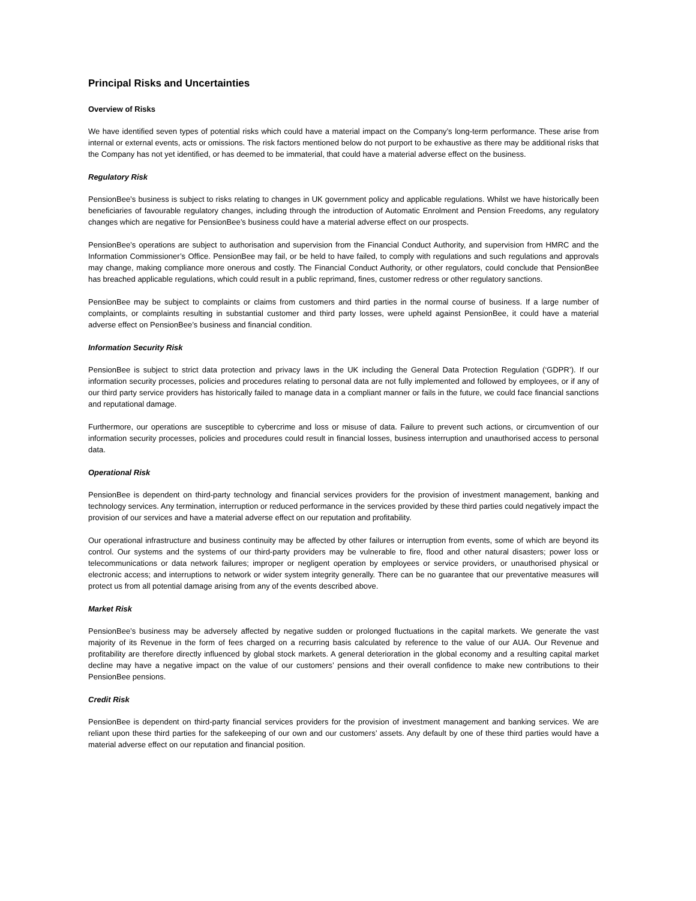Principal Risks and Uncertainties
Overview of Risks
We have identified seven types of potential risks which could have a material impact on the Company’s long-term performance. These arise from internal or external events, acts or omissions. The risk factors mentioned below do not purport to be exhaustive as there may be additional risks that the Company has not yet identified, or has deemed to be immaterial, that could have a material adverse effect on the business.
Regulatory Risk
PensionBee’s business is subject to risks relating to changes in UK government policy and applicable regulations. Whilst we have historically been beneficiaries of favourable regulatory changes, including through the introduction of Automatic Enrolment and Pension Freedoms, any regulatory changes which are negative for PensionBee’s business could have a material adverse effect on our prospects.
PensionBee’s operations are subject to authorisation and supervision from the Financial Conduct Authority, and supervision from HMRC and the Information Commissioner’s Office. PensionBee may fail, or be held to have failed, to comply with regulations and such regulations and approvals may change, making compliance more onerous and costly. The Financial Conduct Authority, or other regulators, could conclude that PensionBee has breached applicable regulations, which could result in a public reprimand, fines, customer redress or other regulatory sanctions.
PensionBee may be subject to complaints or claims from customers and third parties in the normal course of business. If a large number of complaints, or complaints resulting in substantial customer and third party losses, were upheld against PensionBee, it could have a material adverse effect on PensionBee’s business and financial condition.
Information Security Risk
PensionBee is subject to strict data protection and privacy laws in the UK including the General Data Protection Regulation (‘GDPR’). If our information security processes, policies and procedures relating to personal data are not fully implemented and followed by employees, or if any of our third party service providers has historically failed to manage data in a compliant manner or fails in the future, we could face financial sanctions and reputational damage.
Furthermore, our operations are susceptible to cybercrime and loss or misuse of data. Failure to prevent such actions, or circumvention of our information security processes, policies and procedures could result in financial losses, business interruption and unauthorised access to personal data.
Operational Risk
PensionBee is dependent on third-party technology and financial services providers for the provision of investment management, banking and technology services. Any termination, interruption or reduced performance in the services provided by these third parties could negatively impact the provision of our services and have a material adverse effect on our reputation and profitability.
Our operational infrastructure and business continuity may be affected by other failures or interruption from events, some of which are beyond its control. Our systems and the systems of our third-party providers may be vulnerable to fire, flood and other natural disasters; power loss or telecommunications or data network failures; improper or negligent operation by employees or service providers, or unauthorised physical or electronic access; and interruptions to network or wider system integrity generally. There can be no guarantee that our preventative measures will protect us from all potential damage arising from any of the events described above.
Market Risk
PensionBee’s business may be adversely affected by negative sudden or prolonged fluctuations in the capital markets. We generate the vast majority of its Revenue in the form of fees charged on a recurring basis calculated by reference to the value of our AUA. Our Revenue and profitability are therefore directly influenced by global stock markets. A general deterioration in the global economy and a resulting capital market decline may have a negative impact on the value of our customers’ pensions and their overall confidence to make new contributions to their PensionBee pensions.
Credit Risk
PensionBee is dependent on third-party financial services providers for the provision of investment management and banking services. We are reliant upon these third parties for the safekeeping of our own and our customers’ assets. Any default by one of these third parties would have a material adverse effect on our reputation and financial position.